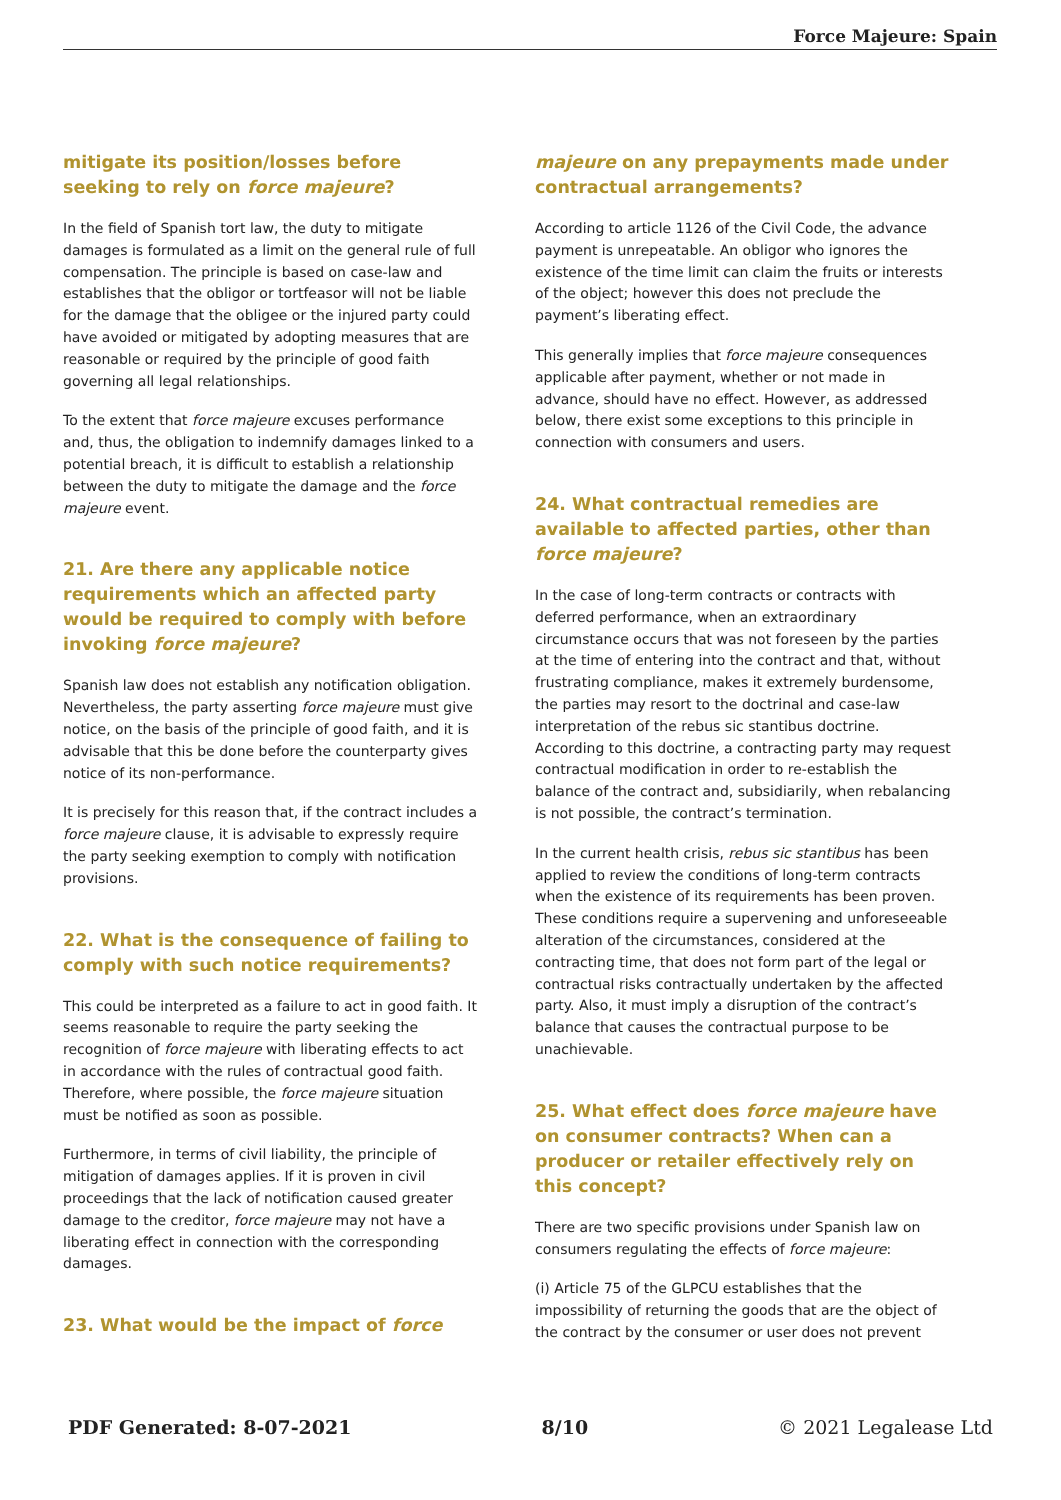Force Majeure: Spain
mitigate its position/losses before seeking to rely on force majeure?
In the field of Spanish tort law, the duty to mitigate damages is formulated as a limit on the general rule of full compensation. The principle is based on case-law and establishes that the obligor or tortfeasor will not be liable for the damage that the obligee or the injured party could have avoided or mitigated by adopting measures that are reasonable or required by the principle of good faith governing all legal relationships.
To the extent that force majeure excuses performance and, thus, the obligation to indemnify damages linked to a potential breach, it is difficult to establish a relationship between the duty to mitigate the damage and the force majeure event.
21. Are there any applicable notice requirements which an affected party would be required to comply with before invoking force majeure?
Spanish law does not establish any notification obligation. Nevertheless, the party asserting force majeure must give notice, on the basis of the principle of good faith, and it is advisable that this be done before the counterparty gives notice of its non-performance.
It is precisely for this reason that, if the contract includes a force majeure clause, it is advisable to expressly require the party seeking exemption to comply with notification provisions.
22. What is the consequence of failing to comply with such notice requirements?
This could be interpreted as a failure to act in good faith. It seems reasonable to require the party seeking the recognition of force majeure with liberating effects to act in accordance with the rules of contractual good faith. Therefore, where possible, the force majeure situation must be notified as soon as possible.
Furthermore, in terms of civil liability, the principle of mitigation of damages applies. If it is proven in civil proceedings that the lack of notification caused greater damage to the creditor, force majeure may not have a liberating effect in connection with the corresponding damages.
23. What would be the impact of force
majeure on any prepayments made under contractual arrangements?
According to article 1126 of the Civil Code, the advance payment is unrepeatable. An obligor who ignores the existence of the time limit can claim the fruits or interests of the object; however this does not preclude the payment’s liberating effect.
This generally implies that force majeure consequences applicable after payment, whether or not made in advance, should have no effect. However, as addressed below, there exist some exceptions to this principle in connection with consumers and users.
24. What contractual remedies are available to affected parties, other than force majeure?
In the case of long-term contracts or contracts with deferred performance, when an extraordinary circumstance occurs that was not foreseen by the parties at the time of entering into the contract and that, without frustrating compliance, makes it extremely burdensome, the parties may resort to the doctrinal and case-law interpretation of the rebus sic stantibus doctrine. According to this doctrine, a contracting party may request contractual modification in order to re-establish the balance of the contract and, subsidiarily, when rebalancing is not possible, the contract’s termination.
In the current health crisis, rebus sic stantibus has been applied to review the conditions of long-term contracts when the existence of its requirements has been proven. These conditions require a supervening and unforeseeable alteration of the circumstances, considered at the contracting time, that does not form part of the legal or contractual risks contractually undertaken by the affected party. Also, it must imply a disruption of the contract’s balance that causes the contractual purpose to be unachievable.
25. What effect does force majeure have on consumer contracts? When can a producer or retailer effectively rely on this concept?
There are two specific provisions under Spanish law on consumers regulating the effects of force majeure:
(i) Article 75 of the GLPCU establishes that the impossibility of returning the goods that are the object of the contract by the consumer or user does not prevent
PDF Generated: 8-07-2021 8/10 © 2021 Legalease Ltd